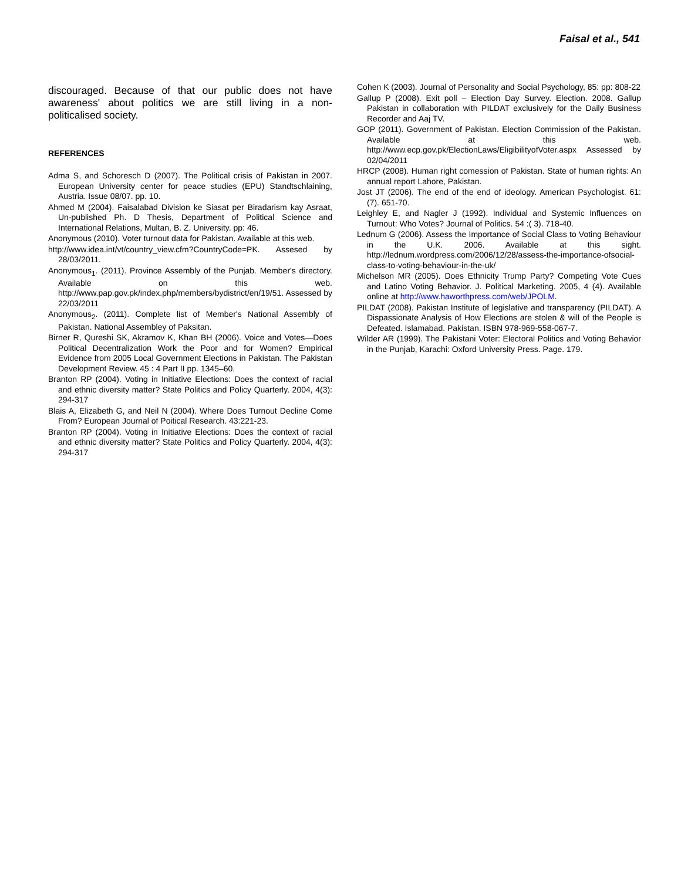Faisal et al., 541
discouraged. Because of that our public does not have awareness' about politics we are still living in a non-politicalised society.
REFERENCES
Adma S, and Schoresch D (2007). The Political crisis of Pakistan in 2007. European University center for peace studies (EPU) Standtschlaining, Austria. Issue 08/07. pp. 10.
Ahmed M (2004). Faisalabad Division ke Siasat per Biradarism kay Asraat, Un-published Ph. D Thesis, Department of Political Science and International Relations, Multan, B. Z. University. pp: 46.
Anonymous (2010). Voter turnout data for Pakistan. Available at this web.
http://www.idea.int/vt/country_view.cfm?CountryCode=PK. Assesed by 28/03/2011.
Anonymous<sub>1</sub>. (2011). Province Assembly of the Punjab. Member's directory. Available on this web. http://www.pap.gov.pk/index.php/members/bydistrict/en/19/51. Assessed by 22/03/2011
Anonymous<sub>2</sub>. (2011). Complete list of Member's National Assembly of Pakistan. National Assembley of Paksitan.
Birner R, Qureshi SK, Akramov K, Khan BH (2006). Voice and Votes—Does Political Decentralization Work the Poor and for Women? Empirical Evidence from 2005 Local Government Elections in Pakistan. The Pakistan Development Review. 45 : 4 Part II pp. 1345–60.
Branton RP (2004). Voting in Initiative Elections: Does the context of racial and ethnic diversity matter? State Politics and Policy Quarterly. 2004, 4(3): 294-317
Blais A, Elizabeth G, and Neil N (2004). Where Does Turnout Decline Come From? European Journal of Poitical Research. 43:221-23.
Branton RP (2004). Voting in Initiative Elections: Does the context of racial and ethnic diversity matter? State Politics and Policy Quarterly. 2004, 4(3): 294-317
Cohen K (2003). Journal of Personality and Social Psychology, 85: pp: 808-22
Gallup P (2008). Exit poll – Election Day Survey. Election. 2008. Gallup Pakistan in collaboration with PILDAT exclusively for the Daily Business Recorder and Aaj TV.
GOP (2011). Government of Pakistan. Election Commission of the Pakistan. Available at this web. http://www.ecp.gov.pk/ElectionLaws/EligibilityofVoter.aspx Assessed by 02/04/2011
HRCP (2008). Human right comession of Pakistan. State of human rights: An annual report Lahore, Pakistan.
Jost JT (2006). The end of the end of ideology. American Psychologist. 61: (7). 651-70.
Leighley E, and Nagler J (1992). Individual and Systemic Influences on Turnout: Who Votes? Journal of Politics. 54 :( 3). 718-40.
Lednum G (2006). Assess the Importance of Social Class to Voting Behaviour in the U.K. 2006. Available at this sight. http://lednum.wordpress.com/2006/12/28/assess-the-importance-ofsocial-class-to-voting-behaviour-in-the-uk/
Michelson MR (2005). Does Ethnicity Trump Party? Competing Vote Cues and Latino Voting Behavior. J. Political Marketing. 2005, 4 (4). Available online at http://www.haworthpress.com/web/JPOLM.
PILDAT (2008). Pakistan Institute of legislative and transparency (PILDAT). A Dispassionate Analysis of How Elections are stolen & will of the People is Defeated. Islamabad. Pakistan. ISBN 978-969-558-067-7.
Wilder AR (1999). The Pakistani Voter: Electoral Politics and Voting Behavior in the Punjab, Karachi: Oxford University Press. Page. 179.